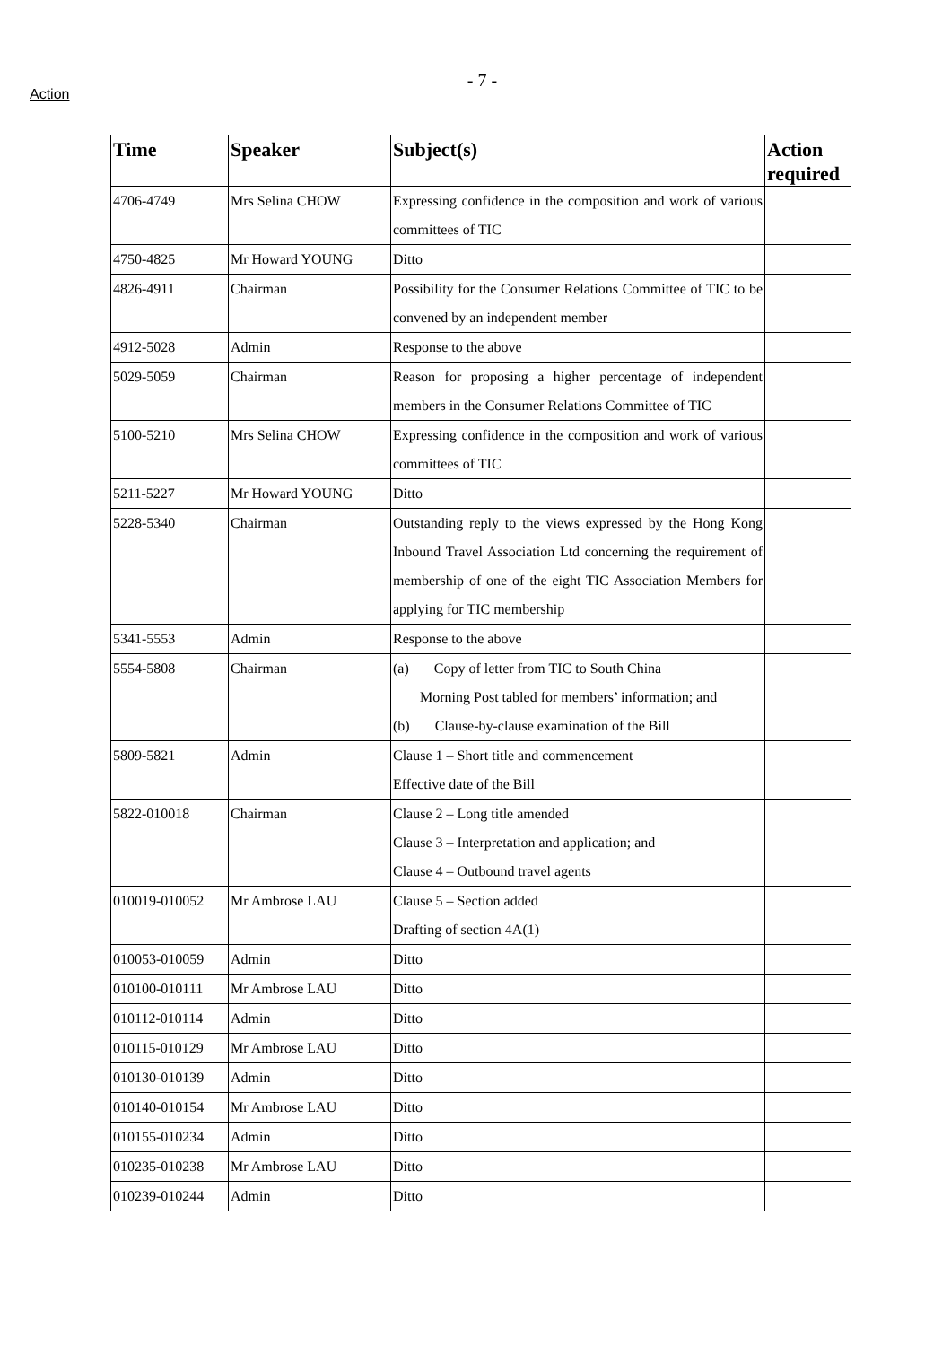Action
- 7 -
| Time | Speaker | Subject(s) | Action required |
| --- | --- | --- | --- |
| 4706-4749 | Mrs Selina CHOW | Expressing confidence in the composition and work of various committees of TIC | |
| 4750-4825 | Mr Howard YOUNG | Ditto | |
| 4826-4911 | Chairman | Possibility for the Consumer Relations Committee of TIC to be convened by an independent member | |
| 4912-5028 | Admin | Response to the above | |
| 5029-5059 | Chairman | Reason for proposing a higher percentage of independent members in the Consumer Relations Committee of TIC | |
| 5100-5210 | Mrs Selina CHOW | Expressing confidence in the composition and work of various committees of TIC | |
| 5211-5227 | Mr Howard YOUNG | Ditto | |
| 5228-5340 | Chairman | Outstanding reply to the views expressed by the Hong Kong Inbound Travel Association Ltd concerning the requirement of membership of one of the eight TIC Association Members for applying for TIC membership | |
| 5341-5553 | Admin | Response to the above | |
| 5554-5808 | Chairman | (a) Copy of letter from TIC to South China Morning Post tabled for members’ information; and (b) Clause-by-clause examination of the Bill | |
| 5809-5821 | Admin | Clause 1 – Short title and commencement Effective date of the Bill | |
| 5822-010018 | Chairman | Clause 2 – Long title amended Clause 3 – Interpretation and application; and Clause 4 – Outbound travel agents | |
| 010019-010052 | Mr Ambrose LAU | Clause 5 – Section added Drafting of section 4A(1) | |
| 010053-010059 | Admin | Ditto | |
| 010100-010111 | Mr Ambrose LAU | Ditto | |
| 010112-010114 | Admin | Ditto | |
| 010115-010129 | Mr Ambrose LAU | Ditto | |
| 010130-010139 | Admin | Ditto | |
| 010140-010154 | Mr Ambrose LAU | Ditto | |
| 010155-010234 | Admin | Ditto | |
| 010235-010238 | Mr Ambrose LAU | Ditto | |
| 010239-010244 | Admin | Ditto | |